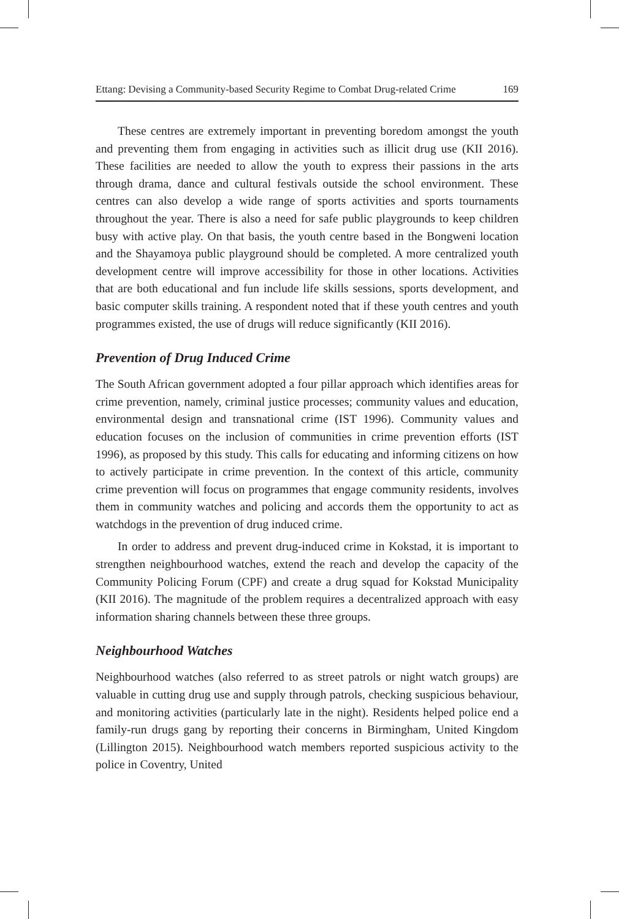Ettang: Devising a Community-based Security Regime to Combat Drug-related Crime 169
These centres are extremely important in preventing boredom amongst the youth and preventing them from engaging in activities such as illicit drug use (KII 2016). These facilities are needed to allow the youth to express their passions in the arts through drama, dance and cultural festivals outside the school environment. These centres can also develop a wide range of sports activities and sports tournaments throughout the year. There is also a need for safe public playgrounds to keep children busy with active play. On that basis, the youth centre based in the Bongweni location and the Shayamoya public playground should be completed. A more centralized youth development centre will improve accessibility for those in other locations. Activities that are both educational and fun include life skills sessions, sports development, and basic computer skills training. A respondent noted that if these youth centres and youth programmes existed, the use of drugs will reduce significantly (KII 2016).
Prevention of Drug Induced Crime
The South African government adopted a four pillar approach which identifies areas for crime prevention, namely, criminal justice processes; community values and education, environmental design and transnational crime (IST 1996). Community values and education focuses on the inclusion of communities in crime prevention efforts (IST 1996), as proposed by this study. This calls for educating and informing citizens on how to actively participate in crime prevention. In the context of this article, community crime prevention will focus on programmes that engage community residents, involves them in community watches and policing and accords them the opportunity to act as watchdogs in the prevention of drug induced crime.
In order to address and prevent drug-induced crime in Kokstad, it is important to strengthen neighbourhood watches, extend the reach and develop the capacity of the Community Policing Forum (CPF) and create a drug squad for Kokstad Municipality (KII 2016). The magnitude of the problem requires a decentralized approach with easy information sharing channels between these three groups.
Neighbourhood Watches
Neighbourhood watches (also referred to as street patrols or night watch groups) are valuable in cutting drug use and supply through patrols, checking suspicious behaviour, and monitoring activities (particularly late in the night). Residents helped police end a family-run drugs gang by reporting their concerns in Birmingham, United Kingdom (Lillington 2015). Neighbourhood watch members reported suspicious activity to the police in Coventry, United